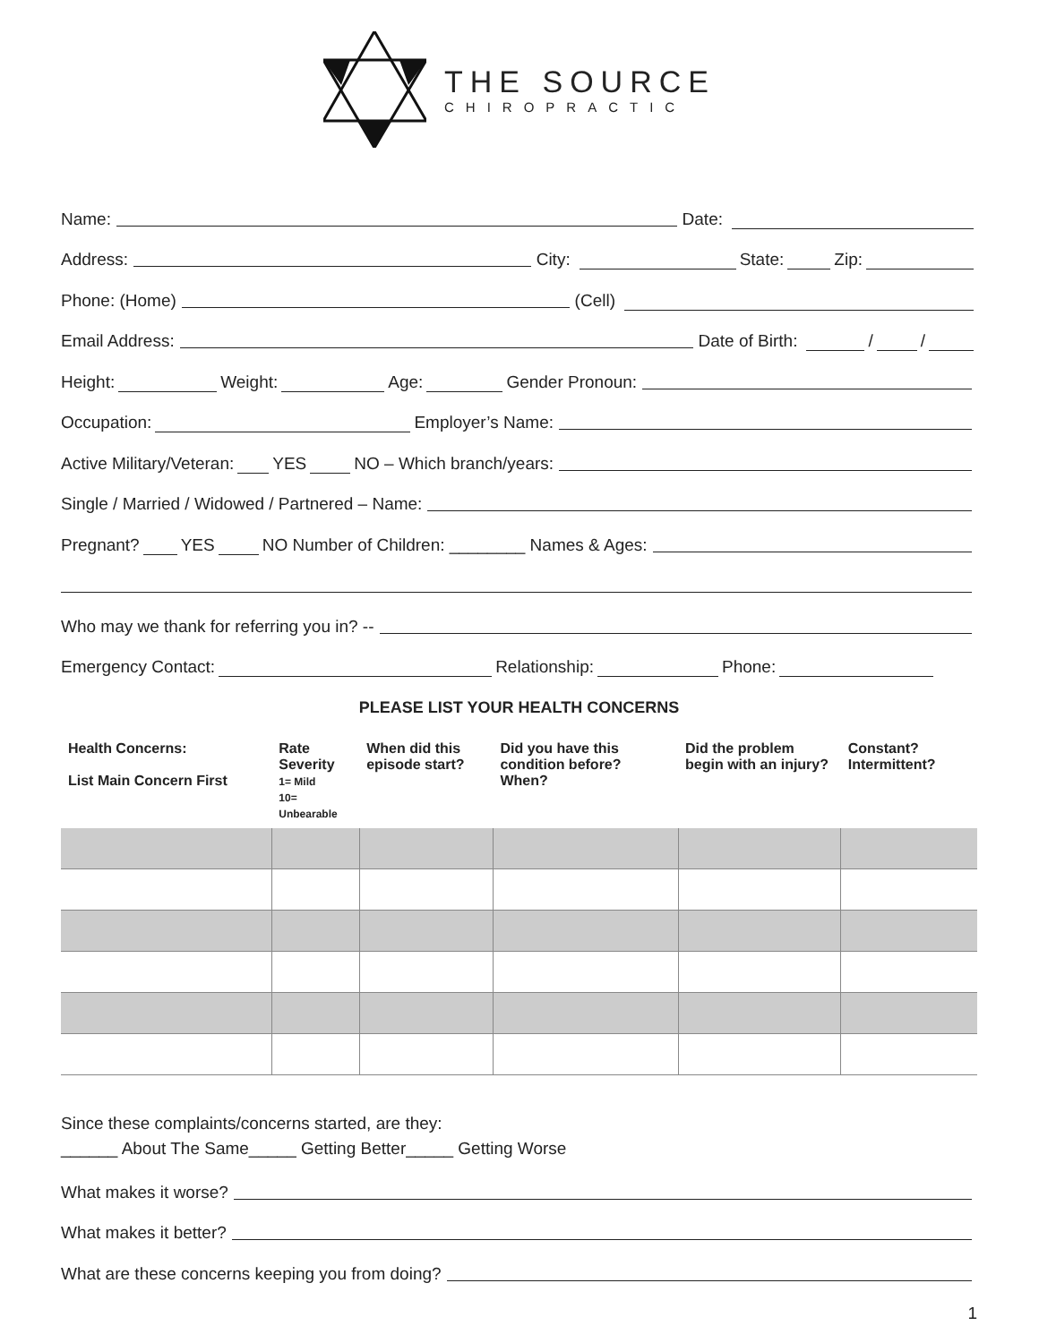THE SOURCE
CHIROPRACTIC
Name: Date:
Address: City: State: Zip:
Phone: (Home) (Cell)
Email Address: Date of Birth: / /
Height: Weight: Age: Gender Pronoun:
Occupation: Employer’s Name:
Active Military/Veteran: YES NO – Which branch/years:
Single / Married / Widowed / Partnered – Name:
Pregnant? YES NO Number of Children: ________ Names & Ages:
Who may we thank for referring you in? --
Emergency Contact: Relationship: Phone:
PLEASE LIST YOUR HEALTH CONCERNS
| Health Concerns: List Main Concern First | Rate Severity 1= Mild 10= Unbearable | When did this episode start? | Did you have this condition before? When? | Did the problem begin with an injury? | Constant? Intermittent? |
| --- | --- | --- | --- | --- | --- |
Since these complaints/concerns started, are they:
______ About The Same_____ Getting Better_____ Getting Worse
What makes it worse?
What makes it better?
What are these concerns keeping you from doing?
1